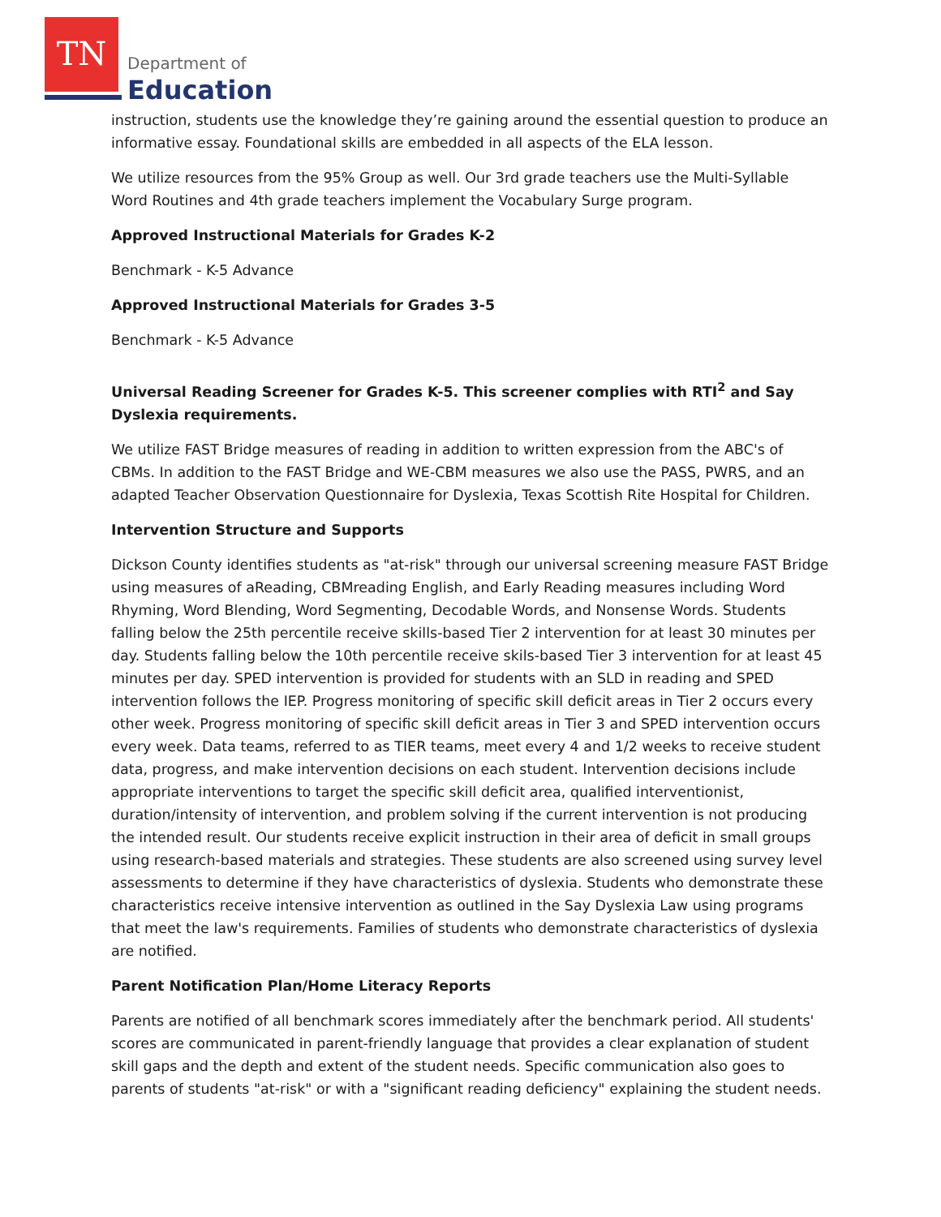TN
Department of
Education
instruction, students use the knowledge they’re gaining around the essential question to produce an informative essay. Foundational skills are embedded in all aspects of the ELA lesson.
We utilize resources from the 95% Group as well. Our 3rd grade teachers use the Multi-Syllable Word Routines and 4th grade teachers implement the Vocabulary Surge program.
Approved Instructional Materials for Grades K-2
Benchmark - K-5 Advance
Approved Instructional Materials for Grades 3-5
Benchmark - K-5 Advance
Universal Reading Screener for Grades K-5. This screener complies with RTI<sup>2</sup> and Say Dyslexia requirements.
We utilize FAST Bridge measures of reading in addition to written expression from the ABC's of CBMs. In addition to the FAST Bridge and WE-CBM measures we also use the PASS, PWRS, and an adapted Teacher Observation Questionnaire for Dyslexia, Texas Scottish Rite Hospital for Children.
Intervention Structure and Supports
Dickson County identifies students as "at-risk" through our universal screening measure FAST Bridge using measures of aReading, CBMreading English, and Early Reading measures including Word Rhyming, Word Blending, Word Segmenting, Decodable Words, and Nonsense Words. Students falling below the 25th percentile receive skills-based Tier 2 intervention for at least 30 minutes per day. Students falling below the 10th percentile receive skils-based Tier 3 intervention for at least 45 minutes per day. SPED intervention is provided for students with an SLD in reading and SPED intervention follows the IEP. Progress monitoring of specific skill deficit areas in Tier 2 occurs every other week. Progress monitoring of specific skill deficit areas in Tier 3 and SPED intervention occurs every week. Data teams, referred to as TIER teams, meet every 4 and 1/2 weeks to receive student data, progress, and make intervention decisions on each student. Intervention decisions include appropriate interventions to target the specific skill deficit area, qualified interventionist, duration/intensity of intervention, and problem solving if the current intervention is not producing the intended result. Our students receive explicit instruction in their area of deficit in small groups using research-based materials and strategies. These students are also screened using survey level assessments to determine if they have characteristics of dyslexia. Students who demonstrate these characteristics receive intensive intervention as outlined in the Say Dyslexia Law using programs that meet the law's requirements. Families of students who demonstrate characteristics of dyslexia are notified.
Parent Notification Plan/Home Literacy Reports
Parents are notified of all benchmark scores immediately after the benchmark period. All students' scores are communicated in parent-friendly language that provides a clear explanation of student skill gaps and the depth and extent of the student needs. Specific communication also goes to parents of students "at-risk" or with a "significant reading deficiency" explaining the student needs.